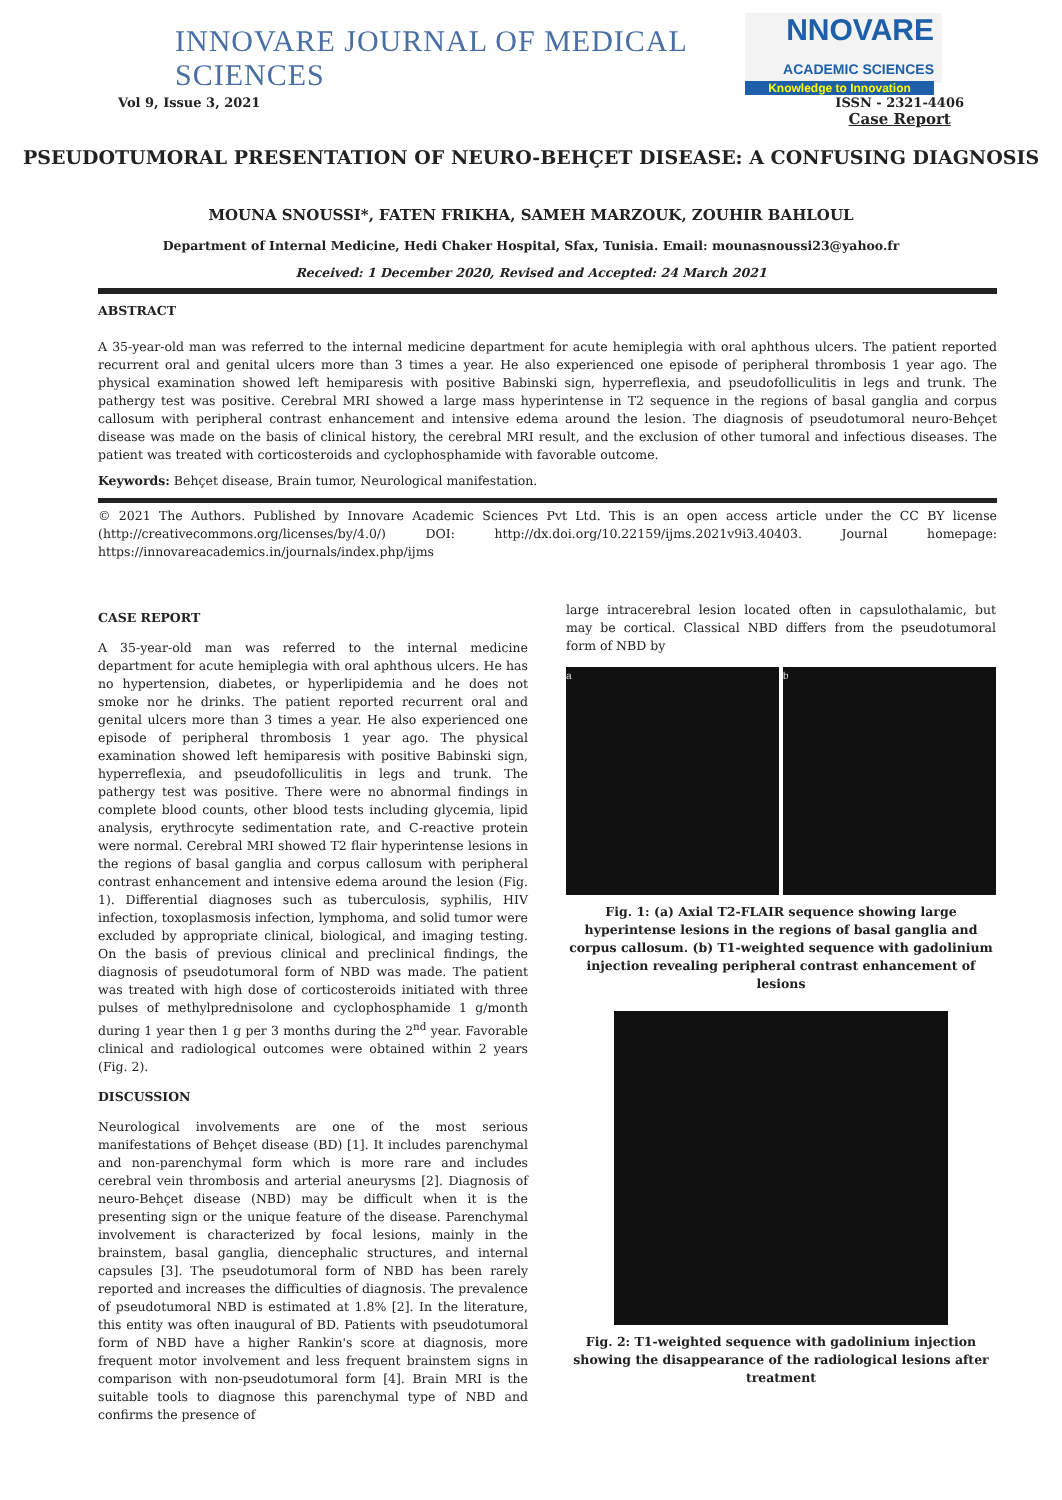INNOVARE JOURNAL OF MEDICAL SCIENCES
NNOVARE
ACADEMIC SCIENCES
Knowledge to Innovation
Vol 9, Issue 3, 2021 ISSN - 2321-4406
Case Report
PSEUDOTUMORAL PRESENTATION OF NEURO-BEHÇET DISEASE: A CONFUSING DIAGNOSIS
MOUNA SNOUSSI*, FATEN FRIKHA, SAMEH MARZOUK, ZOUHIR BAHLOUL
Department of Internal Medicine, Hedi Chaker Hospital, Sfax, Tunisia. Email: mounasnoussi23@yahoo.fr
Received: 1 December 2020, Revised and Accepted: 24 March 2021
ABSTRACT
A 35-year-old man was referred to the internal medicine department for acute hemiplegia with oral aphthous ulcers. The patient reported recurrent oral and genital ulcers more than 3 times a year. He also experienced one episode of peripheral thrombosis 1 year ago. The physical examination showed left hemiparesis with positive Babinski sign, hyperreflexia, and pseudofolliculitis in legs and trunk. The pathergy test was positive. Cerebral MRI showed a large mass hyperintense in T2 sequence in the regions of basal ganglia and corpus callosum with peripheral contrast enhancement and intensive edema around the lesion. The diagnosis of pseudotumoral neuro-Behçet disease was made on the basis of clinical history, the cerebral MRI result, and the exclusion of other tumoral and infectious diseases. The patient was treated with corticosteroids and cyclophosphamide with favorable outcome.
Keywords: Behçet disease, Brain tumor, Neurological manifestation.
© 2021 The Authors. Published by Innovare Academic Sciences Pvt Ltd. This is an open access article under the CC BY license (http://creativecommons.org/licenses/by/4.0/) DOI: http://dx.doi.org/10.22159/ijms.2021v9i3.40403. Journal homepage: https://innovareacademics.in/journals/index.php/ijms
CASE REPORT
A 35-year-old man was referred to the internal medicine department for acute hemiplegia with oral aphthous ulcers. He has no hypertension, diabetes, or hyperlipidemia and he does not smoke nor he drinks. The patient reported recurrent oral and genital ulcers more than 3 times a year. He also experienced one episode of peripheral thrombosis 1 year ago. The physical examination showed left hemiparesis with positive Babinski sign, hyperreflexia, and pseudofolliculitis in legs and trunk. The pathergy test was positive. There were no abnormal findings in complete blood counts, other blood tests including glycemia, lipid analysis, erythrocyte sedimentation rate, and C-reactive protein were normal. Cerebral MRI showed T2 flair hyperintense lesions in the regions of basal ganglia and corpus callosum with peripheral contrast enhancement and intensive edema around the lesion (Fig. 1). Differential diagnoses such as tuberculosis, syphilis, HIV infection, toxoplasmosis infection, lymphoma, and solid tumor were excluded by appropriate clinical, biological, and imaging testing. On the basis of previous clinical and preclinical findings, the diagnosis of pseudotumoral form of NBD was made. The patient was treated with high dose of corticosteroids initiated with three pulses of methylprednisolone and cyclophosphamide 1 g/month during 1 year then 1 g per 3 months during the 2<sup>nd</sup> year. Favorable clinical and radiological outcomes were obtained within 2 years (Fig. 2).
DISCUSSION
Neurological involvements are one of the most serious manifestations of Behçet disease (BD) [1]. It includes parenchymal and non-parenchymal form which is more rare and includes cerebral vein thrombosis and arterial aneurysms [2]. Diagnosis of neuro-Behçet disease (NBD) may be difficult when it is the presenting sign or the unique feature of the disease. Parenchymal involvement is characterized by focal lesions, mainly in the brainstem, basal ganglia, diencephalic structures, and internal capsules [3]. The pseudotumoral form of NBD has been rarely reported and increases the difficulties of diagnosis. The prevalence of pseudotumoral NBD is estimated at 1.8% [2]. In the literature, this entity was often inaugural of BD. Patients with pseudotumoral form of NBD have a higher Rankin's score at diagnosis, more frequent motor involvement and less frequent brainstem signs in comparison with non-pseudotumoral form [4]. Brain MRI is the suitable tools to diagnose this parenchymal type of NBD and confirms the presence of
large intracerebral lesion located often in capsulothalamic, but may be cortical. Classical NBD differs from the pseudotumoral form of NBD by
a b
Fig. 1: (a) Axial T2-FLAIR sequence showing large hyperintense lesions in the regions of basal ganglia and corpus callosum. (b) T1-weighted sequence with gadolinium injection revealing peripheral contrast enhancement of lesions
Fig. 2: T1-weighted sequence with gadolinium injection showing the disappearance of the radiological lesions after treatment